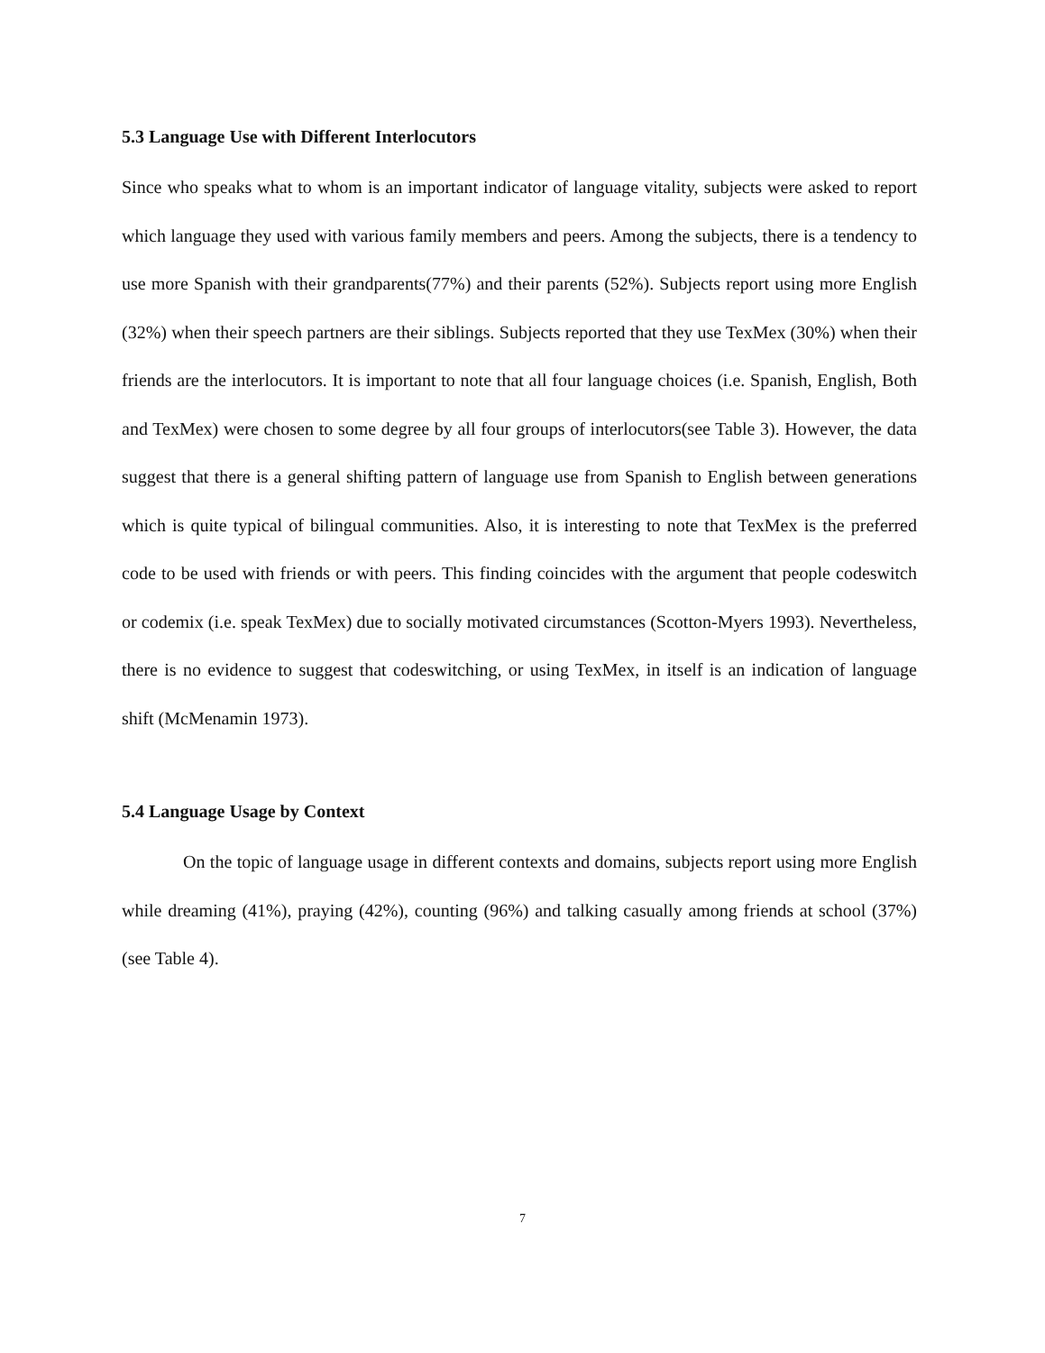5.3 Language Use with Different Interlocutors
Since who speaks what to whom is an important indicator of language vitality, subjects were asked to report which language they used with various family members and peers. Among the subjects, there is a tendency to use more Spanish with their grandparents(77%) and their parents (52%). Subjects report using more English (32%) when their speech partners are their siblings. Subjects reported that they use TexMex (30%) when their friends are the interlocutors. It is important to note that all four language choices (i.e. Spanish, English, Both and TexMex) were chosen to some degree by all four groups of interlocutors(see Table 3). However, the data suggest that there is a general shifting pattern of language use from Spanish to English between generations which is quite typical of bilingual communities. Also, it is interesting to note that TexMex is the preferred code to be used with friends or with peers. This finding coincides with the argument that people codeswitch or codemix (i.e. speak TexMex) due to socially motivated circumstances (Scotton-Myers 1993). Nevertheless, there is no evidence to suggest that codeswitching, or using TexMex, in itself is an indication of language shift (McMenamin 1973).
5.4 Language Usage by Context
On the topic of language usage in different contexts and domains, subjects report using more English while dreaming (41%), praying (42%), counting (96%) and talking casually among friends at school (37%) (see Table 4).
7